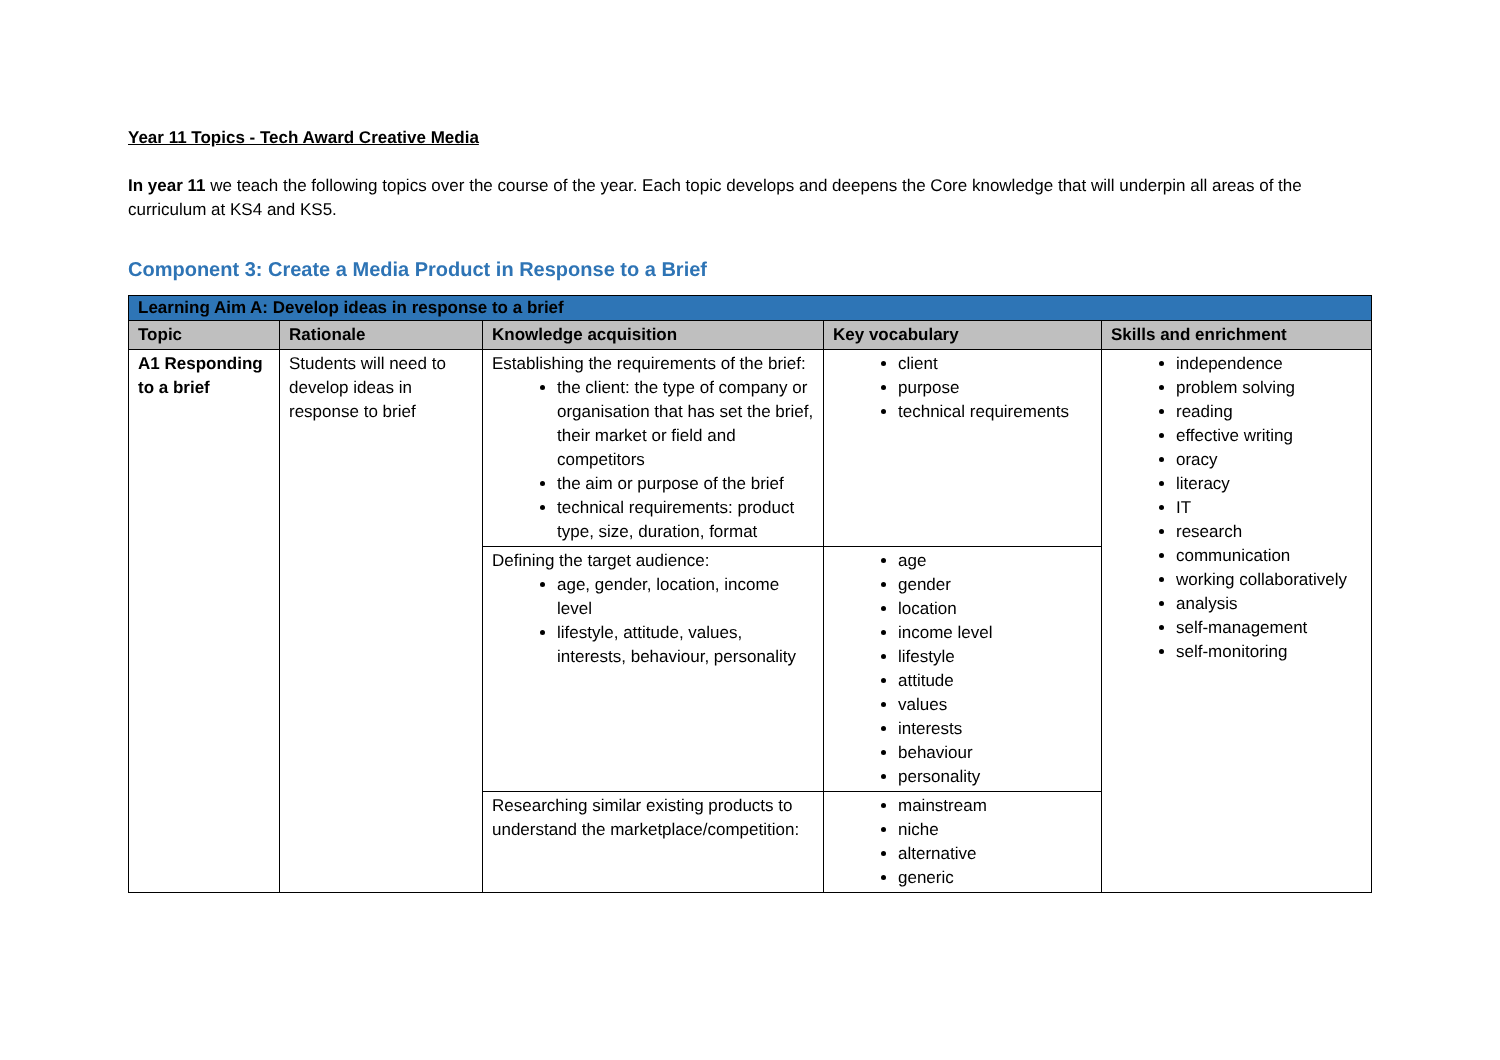Year 11 Topics - Tech Award Creative Media
In year 11 we teach the following topics over the course of the year. Each topic develops and deepens the Core knowledge that will underpin all areas of the curriculum at KS4 and KS5.
Component 3: Create a Media Product in Response to a Brief
| Learning Aim A: Develop ideas in response to a brief | | | | |
| Topic | Rationale | Knowledge acquisition | Key vocabulary | Skills and enrichment |
| A1 Responding to a brief | Students will need to develop ideas in response to brief | Establishing the requirements of the brief: the client: the type of company or organisation that has set the brief, their market or field and competitors the aim or purpose of the brief technical requirements: product type, size, duration, format | client purpose technical requirements | independence problem solving reading effective writing oracy literacy IT research communication working collaboratively analysis self-management self-monitoring |
| | | Defining the target audience: age, gender, location, income level lifestyle, attitude, values, interests, behaviour, personality | age gender location income level lifestyle attitude values interests behaviour personality | |
| | | Researching similar existing products to understand the marketplace/competition: | mainstream niche alternative generic | |